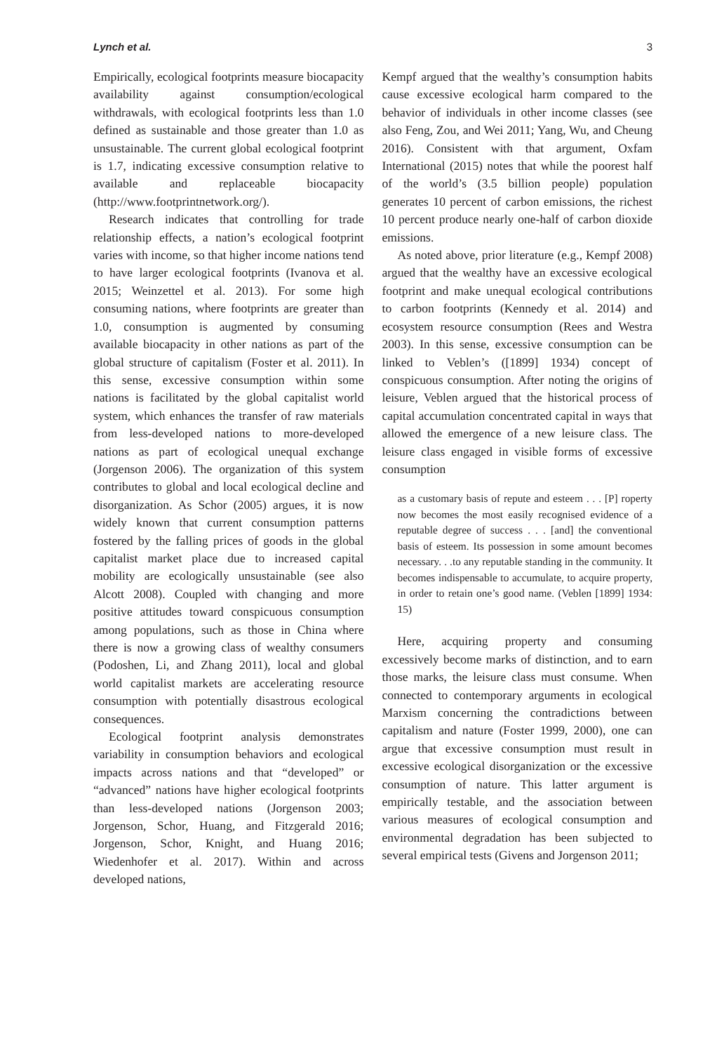Lynch et al. 3
Empirically, ecological footprints measure biocapacity availability against consumption/ecological withdrawals, with ecological footprints less than 1.0 defined as sustainable and those greater than 1.0 as unsustainable. The current global ecological footprint is 1.7, indicating excessive consumption relative to available and replaceable biocapacity (http://www.footprintnetwork.org/).
Research indicates that controlling for trade relationship effects, a nation’s ecological footprint varies with income, so that higher income nations tend to have larger ecological footprints (Ivanova et al. 2015; Weinzettel et al. 2013). For some high consuming nations, where footprints are greater than 1.0, consumption is augmented by consuming available biocapacity in other nations as part of the global structure of capitalism (Foster et al. 2011). In this sense, excessive consumption within some nations is facilitated by the global capitalist world system, which enhances the transfer of raw materials from less-developed nations to more-developed nations as part of ecological unequal exchange (Jorgenson 2006). The organization of this system contributes to global and local ecological decline and disorganization. As Schor (2005) argues, it is now widely known that current consumption patterns fostered by the falling prices of goods in the global capitalist market place due to increased capital mobility are ecologically unsustainable (see also Alcott 2008). Coupled with changing and more positive attitudes toward conspicuous consumption among populations, such as those in China where there is now a growing class of wealthy consumers (Podoshen, Li, and Zhang 2011), local and global world capitalist markets are accelerating resource consumption with potentially disastrous ecological consequences.
Ecological footprint analysis demonstrates variability in consumption behaviors and ecological impacts across nations and that “developed” or “advanced” nations have higher ecological footprints than less-developed nations (Jorgenson 2003; Jorgenson, Schor, Huang, and Fitzgerald 2016; Jorgenson, Schor, Knight, and Huang 2016; Wiedenhofer et al. 2017). Within and across developed nations,
Kempf argued that the wealthy’s consumption habits cause excessive ecological harm compared to the behavior of individuals in other income classes (see also Feng, Zou, and Wei 2011; Yang, Wu, and Cheung 2016). Consistent with that argument, Oxfam International (2015) notes that while the poorest half of the world’s (3.5 billion people) population generates 10 percent of carbon emissions, the richest 10 percent produce nearly one-half of carbon dioxide emissions.
As noted above, prior literature (e.g., Kempf 2008) argued that the wealthy have an excessive ecological footprint and make unequal ecological contributions to carbon footprints (Kennedy et al. 2014) and ecosystem resource consumption (Rees and Westra 2003). In this sense, excessive consumption can be linked to Veblen’s ([1899] 1934) concept of conspicuous consumption. After noting the origins of leisure, Veblen argued that the historical process of capital accumulation concentrated capital in ways that allowed the emergence of a new leisure class. The leisure class engaged in visible forms of excessive consumption
as a customary basis of repute and esteem . . . [P] roperty now becomes the most easily recognised evidence of a reputable degree of success . . . [and] the conventional basis of esteem. Its possession in some amount becomes necessary. . .to any reputable standing in the community. It becomes indispensable to accumulate, to acquire property, in order to retain one’s good name. (Veblen [1899] 1934: 15)
Here, acquiring property and consuming excessively become marks of distinction, and to earn those marks, the leisure class must consume. When connected to contemporary arguments in ecological Marxism concerning the contradictions between capitalism and nature (Foster 1999, 2000), one can argue that excessive consumption must result in excessive ecological disorganization or the excessive consumption of nature. This latter argument is empirically testable, and the association between various measures of ecological consumption and environmental degradation has been subjected to several empirical tests (Givens and Jorgenson 2011;